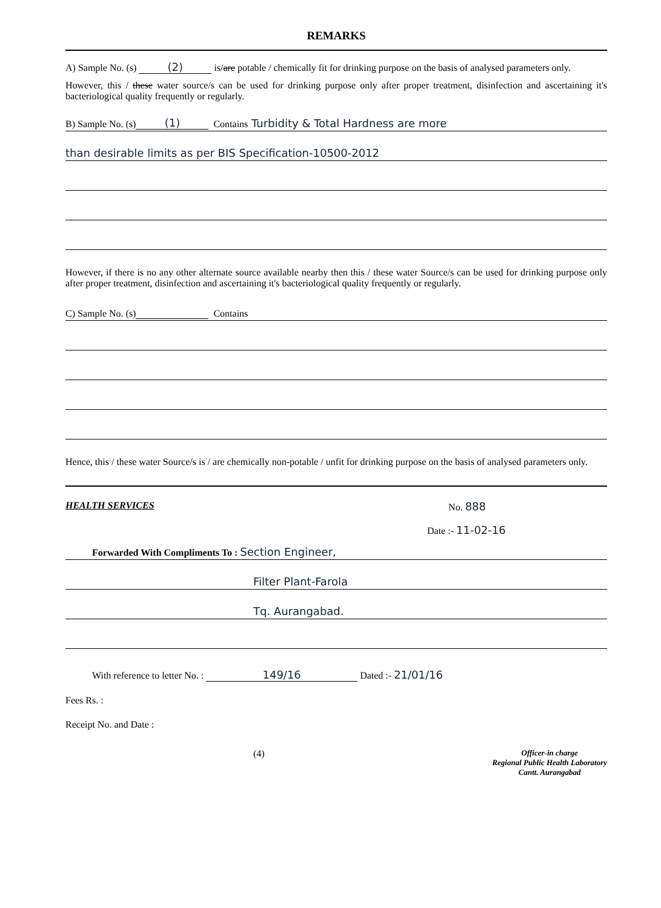REMARKS
A) Sample No. (s) (2) is/are potable / chemically fit for drinking purpose on the basis of analysed parameters only.
However, this / these water source/s can be used for drinking purpose only after proper treatment, disinfection and ascertaining it's bacteriological quality frequently or regularly.
B) Sample No. (s) (1) Contains Turbidity & Total Hardness are more
than desirable limits as per BIS Specification-10500-2012
However, if there is no any other alternate source available nearby then this / these water Source/s can be used for drinking purpose only after proper treatment, disinfection and ascertaining it's bacteriological quality frequently or regularly.
C) Sample No. (s) Contains
Hence, this / these water Source/s is / are chemically non-potable / unfit for drinking purpose on the basis of analysed parameters only.
HEALTH SERVICES No. 888
Date :- 11-02-16
Forwarded With Compliments To : Section Engineer,
Filter Plant-Farola
Tq. Aurangabad.
With reference to letter No. : 149/16 Dated :- 21/01/16
Fees Rs. :
Receipt No. and Date :
(4) Officer-in charge
Regional Public Health Laboratory
Cantt. Aurangabad